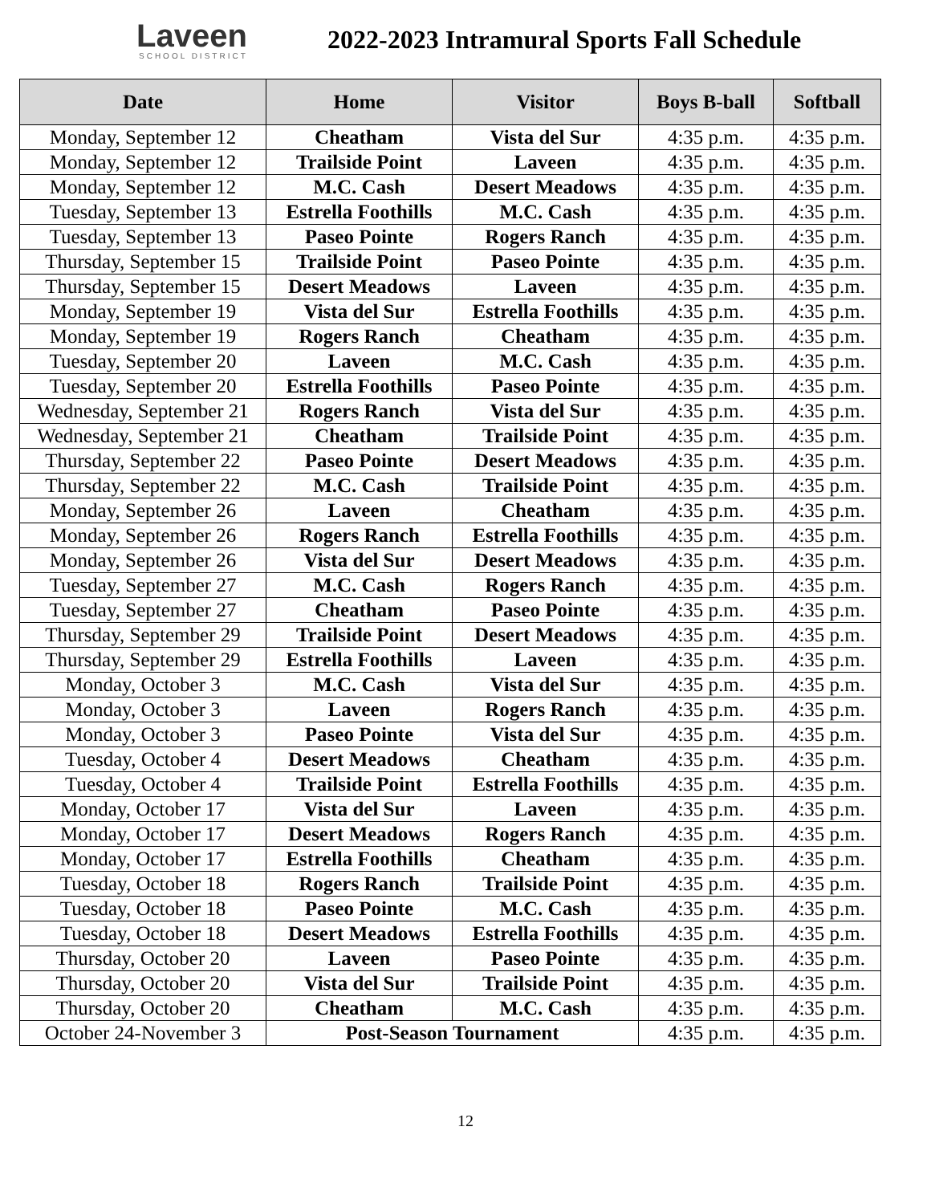Laveen
SCHOOL DISTRICT
2022-2023 Intramural Sports Fall Schedule
| Date | Home | Visitor | Boys B-ball | Softball |
| --- | --- | --- | --- | --- |
| Monday, September 12 | Cheatham | Vista del Sur | 4:35 p.m. | 4:35 p.m. |
| Monday, September 12 | Trailside Point | Laveen | 4:35 p.m. | 4:35 p.m. |
| Monday, September 12 | M.C. Cash | Desert Meadows | 4:35 p.m. | 4:35 p.m. |
| Tuesday, September 13 | Estrella Foothills | M.C. Cash | 4:35 p.m. | 4:35 p.m. |
| Tuesday, September 13 | Paseo Pointe | Rogers Ranch | 4:35 p.m. | 4:35 p.m. |
| Thursday, September 15 | Trailside Point | Paseo Pointe | 4:35 p.m. | 4:35 p.m. |
| Thursday, September 15 | Desert Meadows | Laveen | 4:35 p.m. | 4:35 p.m. |
| Monday, September 19 | Vista del Sur | Estrella Foothills | 4:35 p.m. | 4:35 p.m. |
| Monday, September 19 | Rogers Ranch | Cheatham | 4:35 p.m. | 4:35 p.m. |
| Tuesday, September 20 | Laveen | M.C. Cash | 4:35 p.m. | 4:35 p.m. |
| Tuesday, September 20 | Estrella Foothills | Paseo Pointe | 4:35 p.m. | 4:35 p.m. |
| Wednesday, September 21 | Rogers Ranch | Vista del Sur | 4:35 p.m. | 4:35 p.m. |
| Wednesday, September 21 | Cheatham | Trailside Point | 4:35 p.m. | 4:35 p.m. |
| Thursday, September 22 | Paseo Pointe | Desert Meadows | 4:35 p.m. | 4:35 p.m. |
| Thursday, September 22 | M.C. Cash | Trailside Point | 4:35 p.m. | 4:35 p.m. |
| Monday, September 26 | Laveen | Cheatham | 4:35 p.m. | 4:35 p.m. |
| Monday, September 26 | Rogers Ranch | Estrella Foothills | 4:35 p.m. | 4:35 p.m. |
| Monday, September 26 | Vista del Sur | Desert Meadows | 4:35 p.m. | 4:35 p.m. |
| Tuesday, September 27 | M.C. Cash | Rogers Ranch | 4:35 p.m. | 4:35 p.m. |
| Tuesday, September 27 | Cheatham | Paseo Pointe | 4:35 p.m. | 4:35 p.m. |
| Thursday, September 29 | Trailside Point | Desert Meadows | 4:35 p.m. | 4:35 p.m. |
| Thursday, September 29 | Estrella Foothills | Laveen | 4:35 p.m. | 4:35 p.m. |
| Monday, October 3 | M.C. Cash | Vista del Sur | 4:35 p.m. | 4:35 p.m. |
| Monday, October 3 | Laveen | Rogers Ranch | 4:35 p.m. | 4:35 p.m. |
| Monday, October 3 | Paseo Pointe | Vista del Sur | 4:35 p.m. | 4:35 p.m. |
| Tuesday, October 4 | Desert Meadows | Cheatham | 4:35 p.m. | 4:35 p.m. |
| Tuesday, October 4 | Trailside Point | Estrella Foothills | 4:35 p.m. | 4:35 p.m. |
| Monday, October 17 | Vista del Sur | Laveen | 4:35 p.m. | 4:35 p.m. |
| Monday, October 17 | Desert Meadows | Rogers Ranch | 4:35 p.m. | 4:35 p.m. |
| Monday, October 17 | Estrella Foothills | Cheatham | 4:35 p.m. | 4:35 p.m. |
| Tuesday, October 18 | Rogers Ranch | Trailside Point | 4:35 p.m. | 4:35 p.m. |
| Tuesday, October 18 | Paseo Pointe | M.C. Cash | 4:35 p.m. | 4:35 p.m. |
| Tuesday, October 18 | Desert Meadows | Estrella Foothills | 4:35 p.m. | 4:35 p.m. |
| Thursday, October 20 | Laveen | Paseo Pointe | 4:35 p.m. | 4:35 p.m. |
| Thursday, October 20 | Vista del Sur | Trailside Point | 4:35 p.m. | 4:35 p.m. |
| Thursday, October 20 | Cheatham | M.C. Cash | 4:35 p.m. | 4:35 p.m. |
| October 24-November 3 | Post-Season Tournament | | 4:35 p.m. | 4:35 p.m. |
12